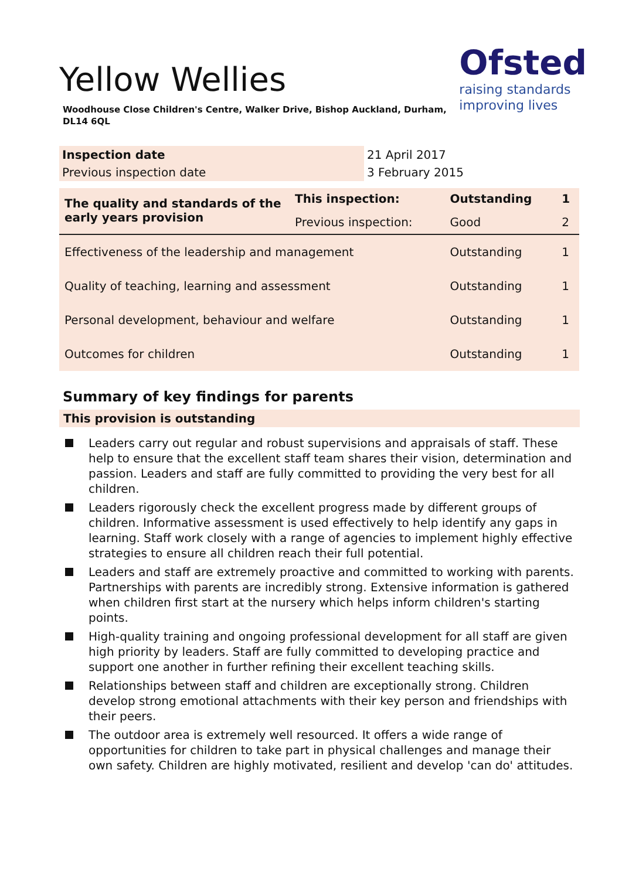Yellow Wellies
Woodhouse Close Children's Centre, Walker Drive, Bishop Auckland, Durham, DL14 6QL
Ofsted
raising standards
improving lives
| Inspection date | 21 April 2017 |
| Previous inspection date | 3 February 2015 |
| The quality and standards of the early years provision | This inspection: | Outstanding | 1 |
| | Previous inspection: | Good | 2 |
| Effectiveness of the leadership and management | | Outstanding | 1 |
| Quality of teaching, learning and assessment | | Outstanding | 1 |
| Personal development, behaviour and welfare | | Outstanding | 1 |
| Outcomes for children | | Outstanding | 1 |
Summary of key findings for parents
This provision is outstanding
Leaders carry out regular and robust supervisions and appraisals of staff. These help to ensure that the excellent staff team shares their vision, determination and passion. Leaders and staff are fully committed to providing the very best for all children.
Leaders rigorously check the excellent progress made by different groups of children. Informative assessment is used effectively to help identify any gaps in learning. Staff work closely with a range of agencies to implement highly effective strategies to ensure all children reach their full potential.
Leaders and staff are extremely proactive and committed to working with parents. Partnerships with parents are incredibly strong. Extensive information is gathered when children first start at the nursery which helps inform children's starting points.
High-quality training and ongoing professional development for all staff are given high priority by leaders. Staff are fully committed to developing practice and support one another in further refining their excellent teaching skills.
Relationships between staff and children are exceptionally strong. Children develop strong emotional attachments with their key person and friendships with their peers.
The outdoor area is extremely well resourced. It offers a wide range of opportunities for children to take part in physical challenges and manage their own safety. Children are highly motivated, resilient and develop 'can do' attitudes.